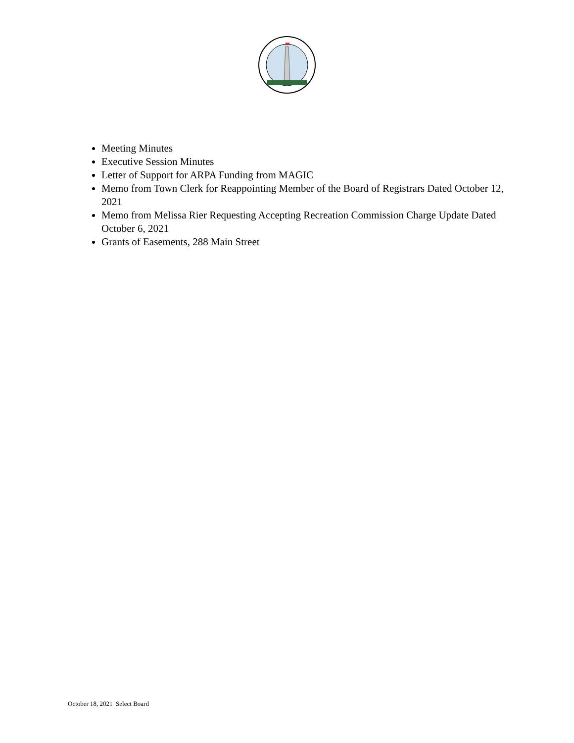Meeting Minutes
Executive Session Minutes
Letter of Support for ARPA Funding from MAGIC
Memo from Town Clerk for Reappointing Member of the Board of Registrars Dated October 12, 2021
Memo from Melissa Rier Requesting Accepting Recreation Commission Charge Update Dated October 6, 2021
Grants of Easements, 288 Main Street
October 18, 2021 Select Board